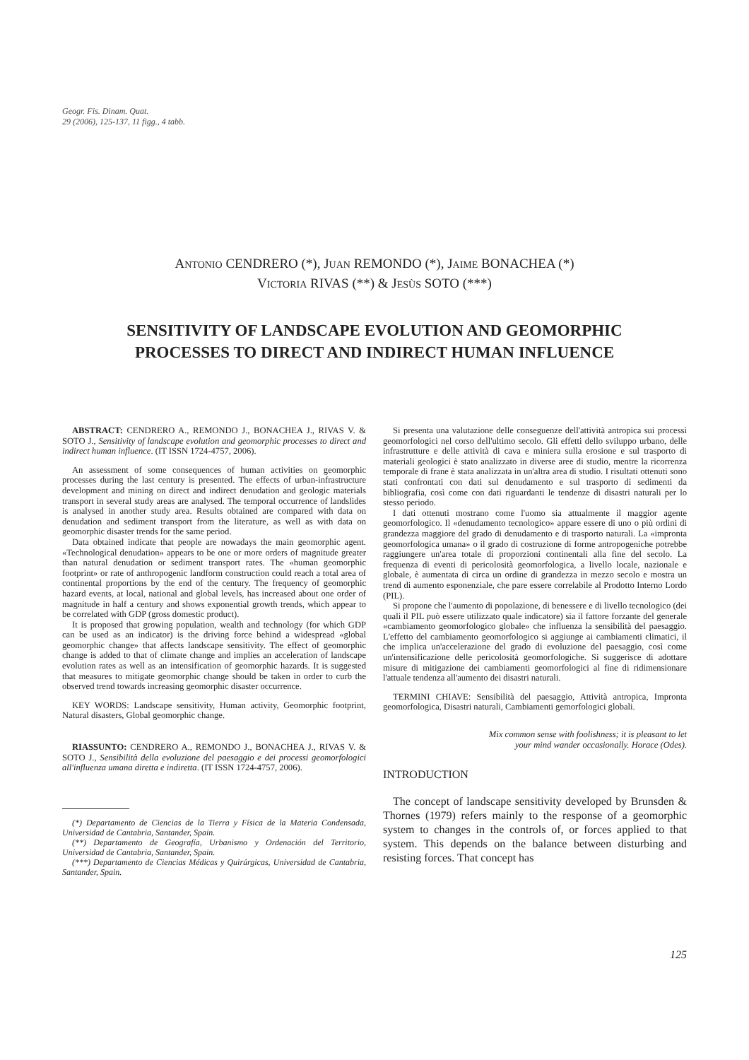Geogr. Fis. Dinam. Quat.
29 (2006), 125-137, 11 figg., 4 tabb.
ANTONIO CENDRERO (*), JUAN REMONDO (*), JAIME BONACHEA (*)
VICTORIA RIVAS (**) & JESÙS SOTO (***)
SENSITIVITY OF LANDSCAPE EVOLUTION AND GEOMORPHIC
PROCESSES TO DIRECT AND INDIRECT HUMAN INFLUENCE
ABSTRACT: CENDRERO A., REMONDO J., BONACHEA J., RIVAS V. & SOTO J., Sensitivity of landscape evolution and geomorphic processes to direct and indirect human influence. (IT ISSN 1724-4757, 2006).
An assessment of some consequences of human activities on geomorphic processes during the last century is presented. The effects of urban-infrastructure development and mining on direct and indirect denudation and geologic materials transport in several study areas are analysed. The temporal occurrence of landslides is analysed in another study area. Results obtained are compared with data on denudation and sediment transport from the literature, as well as with data on geomorphic disaster trends for the same period.
Data obtained indicate that people are nowadays the main geomorphic agent. «Technological denudation» appears to be one or more orders of magnitude greater than natural denudation or sediment transport rates. The «human geomorphic footprint» or rate of anthropogenic landform construction could reach a total area of continental proportions by the end of the century. The frequency of geomorphic hazard events, at local, national and global levels, has increased about one order of magnitude in half a century and shows exponential growth trends, which appear to be correlated with GDP (gross domestic product).
It is proposed that growing population, wealth and technology (for which GDP can be used as an indicator) is the driving force behind a widespread «global geomorphic change» that affects landscape sensitivity. The effect of geomorphic change is added to that of climate change and implies an acceleration of landscape evolution rates as well as an intensification of geomorphic hazards. It is suggested that measures to mitigate geomorphic change should be taken in order to curb the observed trend towards increasing geomorphic disaster occurrence.
KEY WORDS: Landscape sensitivity, Human activity, Geomorphic footprint, Natural disasters, Global geomorphic change.
RIASSUNTO: CENDRERO A., REMONDO J., BONACHEA J., RIVAS V. & SOTO J., Sensibilità della evoluzione del paesaggio e dei processi geomorfologici all'influenza umana diretta e indiretta. (IT ISSN 1724-4757, 2006).
(*) Departamento de Ciencias de la Tierra y Física de la Materia Condensada, Universidad de Cantabria, Santander, Spain.
(**) Departamento de Geografía, Urbanismo y Ordenación del Territorio, Universidad de Cantabria, Santander, Spain.
(***) Departamento de Ciencias Médicas y Quirúrgicas, Universidad de Cantabria, Santander, Spain.
Si presenta una valutazione delle conseguenze dell'attività antropica sui processi geomorfologici nel corso dell'ultimo secolo. Gli effetti dello sviluppo urbano, delle infrastrutture e delle attività di cava e miniera sulla erosione e sul trasporto di materiali geologici è stato analizzato in diverse aree di studio, mentre la ricorrenza temporale di frane è stata analizzata in un'altra area di studio. I risultati ottenuti sono stati confrontati con dati sul denudamento e sul trasporto di sedimenti da bibliografia, così come con dati riguardanti le tendenze di disastri naturali per lo stesso periodo.
I dati ottenuti mostrano come l'uomo sia attualmente il maggior agente geomorfologico. Il «denudamento tecnologico» appare essere di uno o più ordini di grandezza maggiore del grado di denudamento e di trasporto naturali. La «impronta geomorfologica umana» o il grado di costruzione di forme antropogeniche potrebbe raggiungere un'area totale di proporzioni continentali alla fine del secolo. La frequenza di eventi di pericolosità geomorfologica, a livello locale, nazionale e globale, è aumentata di circa un ordine di grandezza in mezzo secolo e mostra un trend di aumento esponenziale, che pare essere correlabile al Prodotto Interno Lordo (PIL).
Si propone che l'aumento di popolazione, di benessere e di livello tecnologico (dei quali il PIL può essere utilizzato quale indicatore) sia il fattore forzante del generale «cambiamento geomorfologico globale» che influenza la sensibilità del paesaggio. L'effetto del cambiamento geomorfologico si aggiunge ai cambiamenti climatici, il che implica un'accelerazione del grado di evoluzione del paesaggio, così come un'intensificazione delle pericolosità geomorfologiche. Si suggerisce di adottare misure di mitigazione dei cambiamenti geomorfologici al fine di ridimensionare l'attuale tendenza all'aumento dei disastri naturali.
TERMINI CHIAVE: Sensibilità del paesaggio, Attività antropica, Impronta geomorfologica, Disastri naturali, Cambiamenti gemorfologici globali.
Mix common sense with foolishness; it is pleasant to let
your mind wander occasionally. Horace (Odes).
INTRODUCTION
The concept of landscape sensitivity developed by Brunsden & Thornes (1979) refers mainly to the response of a geomorphic system to changes in the controls of, or forces applied to that system. This depends on the balance between disturbing and resisting forces. That concept has
125